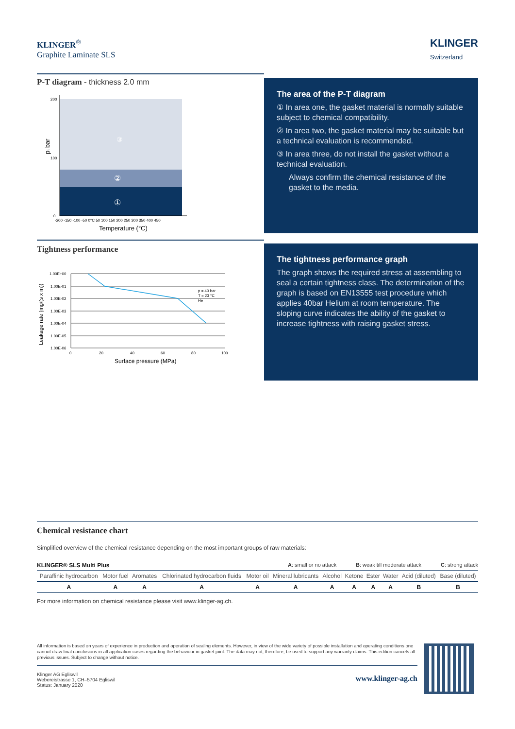KLINGER<sup>®</sup>
Graphite Laminate SLS
KLINGER
Switzerland
P-T diagram - thickness 2.0 mm
③
②
①
pᵢ bar
-200 -150 -100 -50 0°C 50 100 150 200 250 300 350 400 450
Temperature (°C)
200
100
0
The area of the P-T diagram
① In area one, the gasket material is normally suitable subject to chemical compatibility.
② In area two, the gasket material may be suitable but a technical evaluation is recommended.
③ In area three, do not install the gasket without a technical evaluation.
Always confirm the chemical resistance of the gasket to the media.
Tightness performance
1.00E+00
1.00E-01
1.00E-02
1.00E-03
1.00E-04
1.00E-05
1.00E-06
p = 40 bar
T = 23 °C
He
0
20
40
60
80
100
Surface pressure (MPa)
Leakage rate (mg/(s x m))
The tightness performance graph
The graph shows the required stress at assembling to seal a certain tightness class. The determination of the graph is based on EN13555 test procedure which applies 40bar Helium at room temperature. The sloping curve indicates the ability of the gasket to increase tightness with raising gasket stress.
Chemical resistance chart
Simplified overview of the chemical resistance depending on the most important groups of raw materials:
KLINGER® SLS Multi Plus A: small or no attack B: weak till moderate attack C: strong attack
| Paraffinic hydrocarbon | Motor fuel | Aromates | Chlorinated hydrocarbon fluids | Motor oil | Mineral lubricants | Alcohol | Ketone | Ester | Water | Acid (diluted) | Base (diluted) |
| A | A | A | A | A | A | A | A | A | A | B | B |
For more information on chemical resistance please visit www.klinger-ag.ch.
All information is based on years of experience in production and operation of sealing elements. However, in view of the wide variety of possible installation and operating conditions one cannot draw final conclusions in all application cases regarding the behaviour in gasket joint. The data may not, therefore, be used to support any warranty claims. This edition cancels all previous issues. Subject to change without notice.
Klinger AG Egliswil
Webereistrasse 1, CH–5704 Egliswil
Status: January 2020 www.klinger-ag.ch